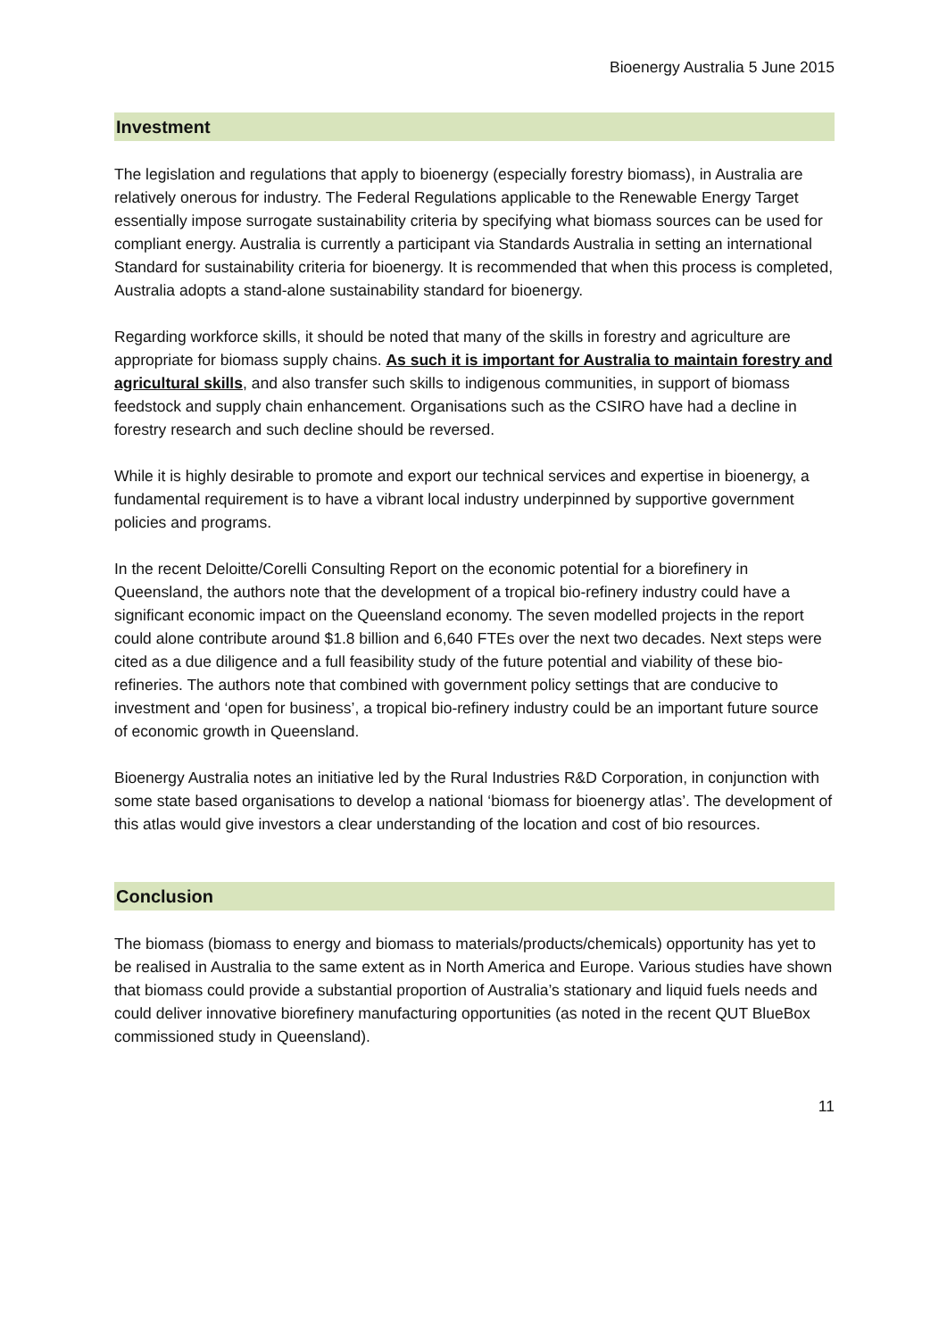Bioenergy Australia 5 June 2015
Investment
The legislation and regulations that apply to bioenergy (especially forestry biomass), in Australia are relatively onerous for industry. The Federal Regulations applicable to the Renewable Energy Target essentially impose surrogate sustainability criteria by specifying what biomass sources can be used for compliant energy. Australia is currently a participant via Standards Australia in setting an international Standard for sustainability criteria for bioenergy. It is recommended that when this process is completed, Australia adopts a stand-alone sustainability standard for bioenergy.
Regarding workforce skills, it should be noted that many of the skills in forestry and agriculture are appropriate for biomass supply chains. As such it is important for Australia to maintain forestry and agricultural skills, and also transfer such skills to indigenous communities, in support of biomass feedstock and supply chain enhancement. Organisations such as the CSIRO have had a decline in forestry research and such decline should be reversed.
While it is highly desirable to promote and export our technical services and expertise in bioenergy, a fundamental requirement is to have a vibrant local industry underpinned by supportive government policies and programs.
In the recent Deloitte/Corelli Consulting Report on the economic potential for a biorefinery in Queensland, the authors note that the development of a tropical bio-refinery industry could have a significant economic impact on the Queensland economy. The seven modelled projects in the report could alone contribute around $1.8 billion and 6,640 FTEs over the next two decades. Next steps were cited as a due diligence and a full feasibility study of the future potential and viability of these bio-refineries. The authors note that combined with government policy settings that are conducive to investment and ‘open for business’, a tropical bio-refinery industry could be an important future source of economic growth in Queensland.
Bioenergy Australia notes an initiative led by the Rural Industries R&D Corporation, in conjunction with some state based organisations to develop a national ‘biomass for bioenergy atlas’. The development of this atlas would give investors a clear understanding of the location and cost of bio resources.
Conclusion
The biomass (biomass to energy and biomass to materials/products/chemicals) opportunity has yet to be realised in Australia to the same extent as in North America and Europe. Various studies have shown that biomass could provide a substantial proportion of Australia’s stationary and liquid fuels needs and could deliver innovative biorefinery manufacturing opportunities (as noted in the recent QUT BlueBox commissioned study in Queensland).
11